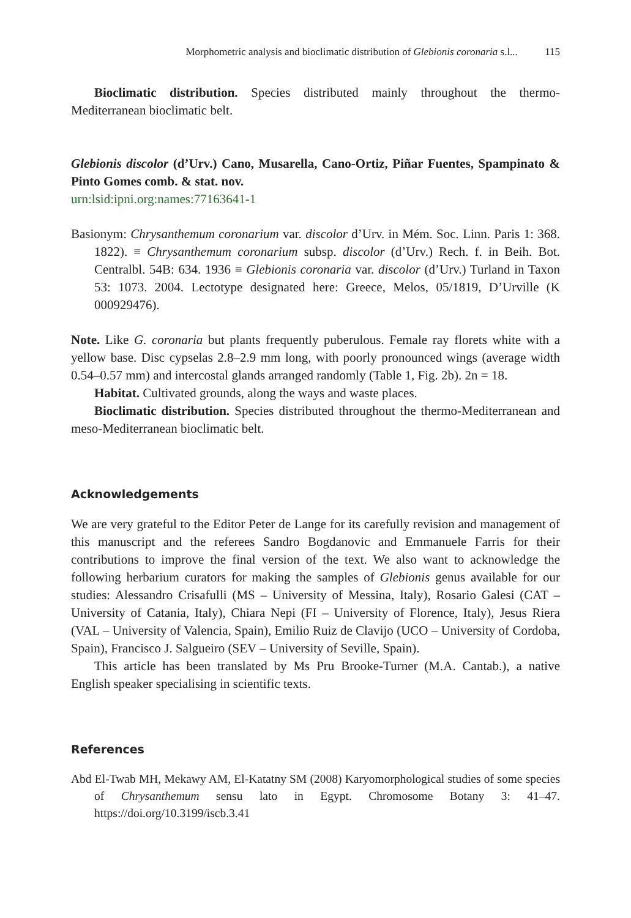Morphometric analysis and bioclimatic distribution of Glebionis coronaria s.l... 115
Bioclimatic distribution. Species distributed mainly throughout the thermo-Mediterranean bioclimatic belt.
Glebionis discolor (d’Urv.) Cano, Musarella, Cano-Ortiz, Piñar Fuentes, Spampinato & Pinto Gomes comb. & stat. nov.
urn:lsid:ipni.org:names:77163641-1
Basionym: Chrysanthemum coronarium var. discolor d’Urv. in Mém. Soc. Linn. Paris 1: 368. 1822). ≡ Chrysanthemum coronarium subsp. discolor (d’Urv.) Rech. f. in Beih. Bot. Centralbl. 54B: 634. 1936 ≡ Glebionis coronaria var. discolor (d’Urv.) Turland in Taxon 53: 1073. 2004. Lectotype designated here: Greece, Melos, 05/1819, D’Urville (K 000929476).
Note. Like G. coronaria but plants frequently puberulous. Female ray florets white with a yellow base. Disc cypselas 2.8–2.9 mm long, with poorly pronounced wings (average width 0.54–0.57 mm) and intercostal glands arranged randomly (Table 1, Fig. 2b). 2n = 18.
Habitat. Cultivated grounds, along the ways and waste places.
Bioclimatic distribution. Species distributed throughout the thermo-Mediterranean and meso-Mediterranean bioclimatic belt.
Acknowledgements
We are very grateful to the Editor Peter de Lange for its carefully revision and management of this manuscript and the referees Sandro Bogdanovic and Emmanuele Farris for their contributions to improve the final version of the text. We also want to acknowledge the following herbarium curators for making the samples of Glebionis genus available for our studies: Alessandro Crisafulli (MS – University of Messina, Italy), Rosario Galesi (CAT – University of Catania, Italy), Chiara Nepi (FI – University of Florence, Italy), Jesus Riera (VAL – University of Valencia, Spain), Emilio Ruiz de Clavijo (UCO – University of Cordoba, Spain), Francisco J. Salgueiro (SEV – University of Seville, Spain).
This article has been translated by Ms Pru Brooke-Turner (M.A. Cantab.), a native English speaker specialising in scientific texts.
References
Abd El-Twab MH, Mekawy AM, El-Katatny SM (2008) Karyomorphological studies of some species of Chrysanthemum sensu lato in Egypt. Chromosome Botany 3: 41–47. https://doi.org/10.3199/iscb.3.41